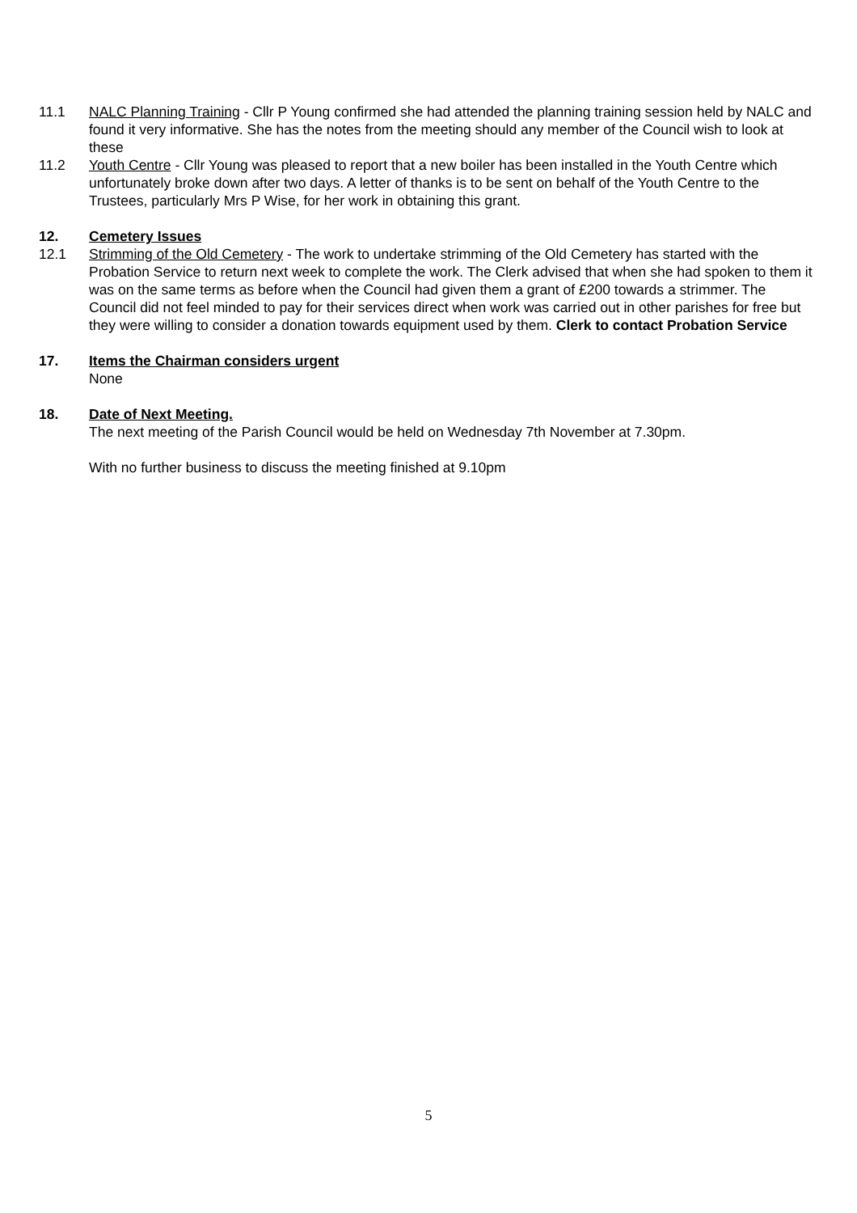11.1 NALC Planning Training - Cllr P Young confirmed she had attended the planning training session held by NALC and found it very informative. She has the notes from the meeting should any member of the Council wish to look at these
11.2 Youth Centre - Cllr Young was pleased to report that a new boiler has been installed in the Youth Centre which unfortunately broke down after two days. A letter of thanks is to be sent on behalf of the Youth Centre to the Trustees, particularly Mrs P Wise, for her work in obtaining this grant.
12. Cemetery Issues
12.1 Strimming of the Old Cemetery - The work to undertake strimming of the Old Cemetery has started with the Probation Service to return next week to complete the work. The Clerk advised that when she had spoken to them it was on the same terms as before when the Council had given them a grant of £200 towards a strimmer. The Council did not feel minded to pay for their services direct when work was carried out in other parishes for free but they were willing to consider a donation towards equipment used by them. Clerk to contact Probation Service
17. Items the Chairman considers urgent
None
18. Date of Next Meeting.
The next meeting of the Parish Council would be held on Wednesday 7th November at 7.30pm.
With no further business to discuss the meeting finished at 9.10pm
5